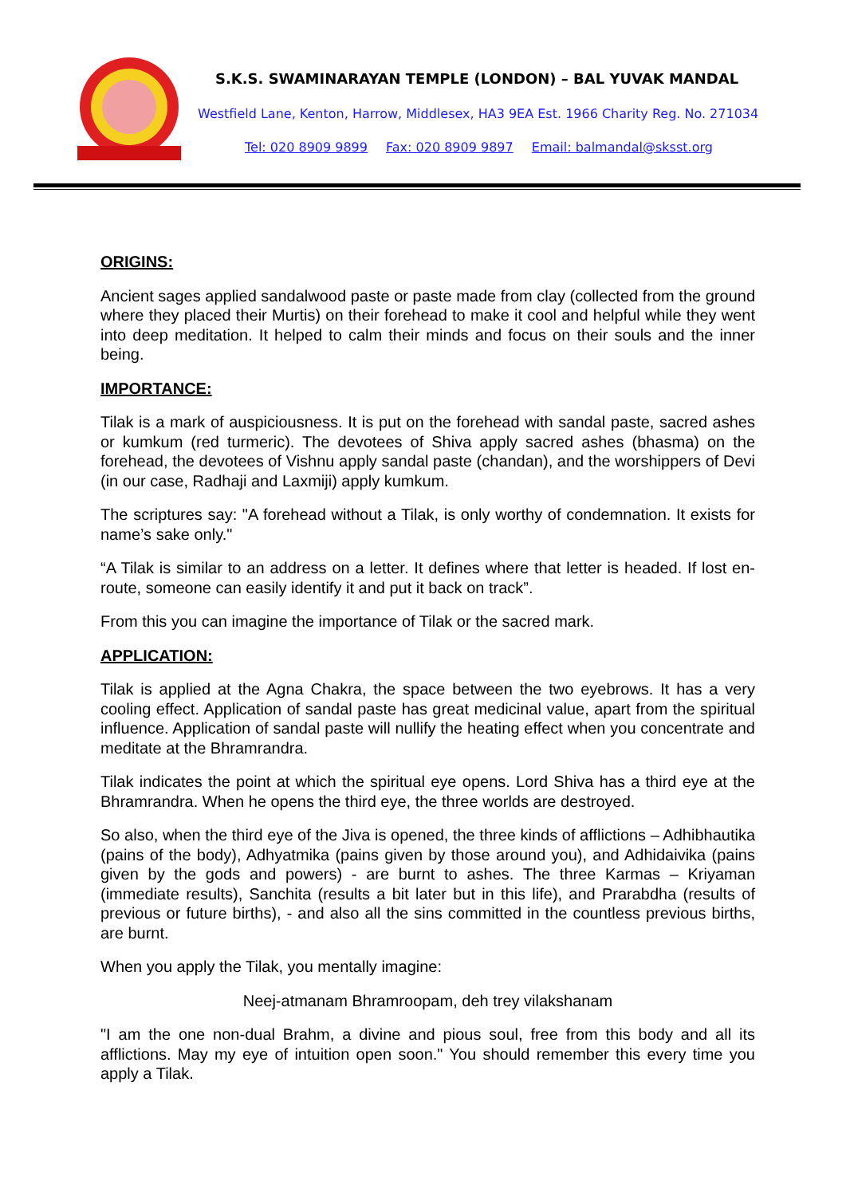S.K.S. SWAMINARAYAN TEMPLE (LONDON) – BAL YUVAK MANDAL
Westfield Lane, Kenton, Harrow, Middlesex, HA3 9EA Est. 1966 Charity Reg. No. 271034
Tel: 020 8909 9899 Fax: 020 8909 9897 Email: balmandal@sksst.org
ORIGINS:
Ancient sages applied sandalwood paste or paste made from clay (collected from the ground where they placed their Murtis) on their forehead to make it cool and helpful while they went into deep meditation. It helped to calm their minds and focus on their souls and the inner being.
IMPORTANCE:
Tilak is a mark of auspiciousness. It is put on the forehead with sandal paste, sacred ashes or kumkum (red turmeric). The devotees of Shiva apply sacred ashes (bhasma) on the forehead, the devotees of Vishnu apply sandal paste (chandan), and the worshippers of Devi (in our case, Radhaji and Laxmiji) apply kumkum.
The scriptures say: "A forehead without a Tilak, is only worthy of condemnation. It exists for name’s sake only."
“A Tilak is similar to an address on a letter. It defines where that letter is headed. If lost en-route, someone can easily identify it and put it back on track”.
From this you can imagine the importance of Tilak or the sacred mark.
APPLICATION:
Tilak is applied at the Agna Chakra, the space between the two eyebrows. It has a very cooling effect. Application of sandal paste has great medicinal value, apart from the spiritual influence. Application of sandal paste will nullify the heating effect when you concentrate and meditate at the Bhramrandra.
Tilak indicates the point at which the spiritual eye opens. Lord Shiva has a third eye at the Bhramrandra. When he opens the third eye, the three worlds are destroyed.
So also, when the third eye of the Jiva is opened, the three kinds of afflictions – Adhibhautika (pains of the body), Adhyatmika (pains given by those around you), and Adhidaivika (pains given by the gods and powers) - are burnt to ashes. The three Karmas – Kriyaman (immediate results), Sanchita (results a bit later but in this life), and Prarabdha (results of previous or future births), - and also all the sins committed in the countless previous births, are burnt.
When you apply the Tilak, you mentally imagine:
Neej-atmanam Bhramroopam, deh trey vilakshanam
"I am the one non-dual Brahm, a divine and pious soul, free from this body and all its afflictions. May my eye of intuition open soon." You should remember this every time you apply a Tilak.